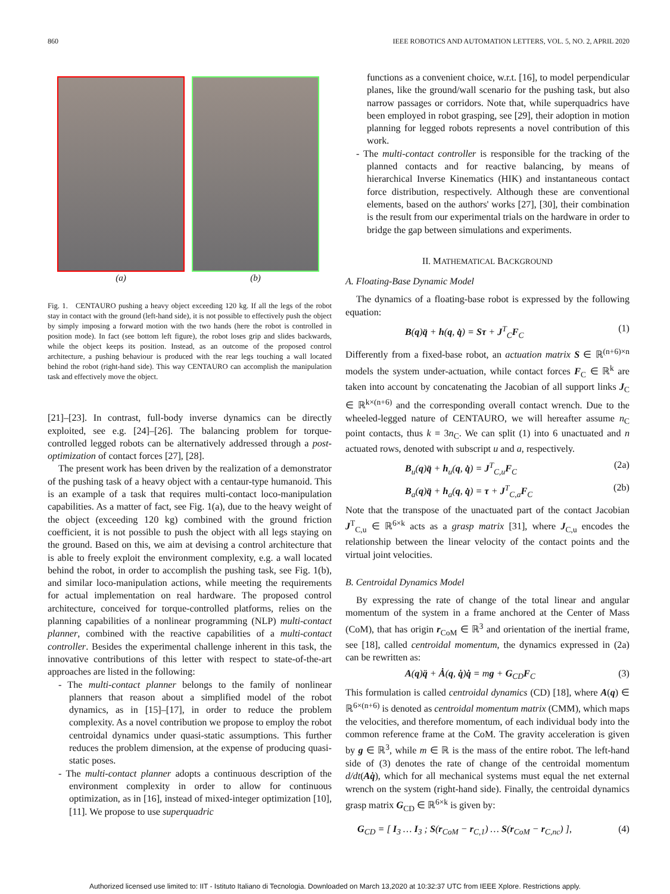860 IEEE ROBOTICS AND AUTOMATION LETTERS, VOL. 5, NO. 2, APRIL 2020
(a) (b)
Fig. 1. CENTAURO pushing a heavy object exceeding 120 kg. If all the legs of the robot stay in contact with the ground (left-hand side), it is not possible to effectively push the object by simply imposing a forward motion with the two hands (here the robot is controlled in position mode). In fact (see bottom left figure), the robot loses grip and slides backwards, while the object keeps its position. Instead, as an outcome of the proposed control architecture, a pushing behaviour is produced with the rear legs touching a wall located behind the robot (right-hand side). This way CENTAURO can accomplish the manipulation task and effectively move the object.
[21]–[23]. In contrast, full-body inverse dynamics can be directly exploited, see e.g. [24]–[26]. The balancing problem for torque-controlled legged robots can be alternatively addressed through a post-optimization of contact forces [27], [28].
The present work has been driven by the realization of a demonstrator of the pushing task of a heavy object with a centaur-type humanoid. This is an example of a task that requires multi-contact loco-manipulation capabilities. As a matter of fact, see Fig. 1(a), due to the heavy weight of the object (exceeding 120 kg) combined with the ground friction coefficient, it is not possible to push the object with all legs staying on the ground. Based on this, we aim at devising a control architecture that is able to freely exploit the environment complexity, e.g. a wall located behind the robot, in order to accomplish the pushing task, see Fig. 1(b), and similar loco-manipulation actions, while meeting the requirements for actual implementation on real hardware. The proposed control architecture, conceived for torque-controlled platforms, relies on the planning capabilities of a nonlinear programming (NLP) multi-contact planner, combined with the reactive capabilities of a multi-contact controller. Besides the experimental challenge inherent in this task, the innovative contributions of this letter with respect to state-of-the-art approaches are listed in the following:
- The multi-contact planner belongs to the family of nonlinear planners that reason about a simplified model of the robot dynamics, as in [15]–[17], in order to reduce the problem complexity. As a novel contribution we propose to employ the robot centroidal dynamics under quasi-static assumptions. This further reduces the problem dimension, at the expense of producing quasi-static poses.
- The multi-contact planner adopts a continuous description of the environment complexity in order to allow for continuous optimization, as in [16], instead of mixed-integer optimization [10], [11]. We propose to use superquadric
functions as a convenient choice, w.r.t. [16], to model perpendicular planes, like the ground/wall scenario for the pushing task, but also narrow passages or corridors. Note that, while superquadrics have been employed in robot grasping, see [29], their adoption in motion planning for legged robots represents a novel contribution of this work.
- The multi-contact controller is responsible for the tracking of the planned contacts and for reactive balancing, by means of hierarchical Inverse Kinematics (HIK) and instantaneous contact force distribution, respectively. Although these are conventional elements, based on the authors' works [27], [30], their combination is the result from our experimental trials on the hardware in order to bridge the gap between simulations and experiments.
II. MATHEMATICAL BACKGROUND
A. Floating-Base Dynamic Model
The dynamics of a floating-base robot is expressed by the following equation:
B(q)q̈ + h(q, q̇) = Sτ + J<sup>T</sup><sub>C</sub>F<sub>C</sub> (1)
Differently from a fixed-base robot, an actuation matrix S ∈ ℝ<sup>(n+6)×n</sup> models the system under-actuation, while contact forces F<sub>C</sub> ∈ ℝ<sup>k</sup> are taken into account by concatenating the Jacobian of all support links J<sub>C</sub> ∈ ℝ<sup>k×(n+6)</sup> and the corresponding overall contact wrench. Due to the wheeled-legged nature of CENTAURO, we will hereafter assume n<sub>C</sub> point contacts, thus k = 3n<sub>C</sub>. We can split (1) into 6 unactuated and n actuated rows, denoted with subscript u and a, respectively.
B<sub>u</sub>(q)q̈ + h<sub>u</sub>(q, q̇) = J<sup>T</sup><sub>C,u</sub>F<sub>C</sub> (2a)
B<sub>a</sub>(q)q̈ + h<sub>a</sub>(q, q̇) = τ + J<sup>T</sup><sub>C,a</sub>F<sub>C</sub> (2b)
Note that the transpose of the unactuated part of the contact Jacobian J<sup>T</sup><sub>C,u</sub> ∈ ℝ<sup>6×k</sup> acts as a grasp matrix [31], where J<sub>C,u</sub> encodes the relationship between the linear velocity of the contact points and the virtual joint velocities.
B. Centroidal Dynamics Model
By expressing the rate of change of the total linear and angular momentum of the system in a frame anchored at the Center of Mass (CoM), that has origin r<sub>CoM</sub> ∈ ℝ<sup>3</sup> and orientation of the inertial frame, see [18], called centroidal momentum, the dynamics expressed in (2a) can be rewritten as:
A(q)q̈ + Ȧ(q, q̇)q̇ = mg + G<sub>CD</sub>F<sub>C</sub> (3)
This formulation is called centroidal dynamics (CD) [18], where A(q) ∈ ℝ<sup>6×(n+6)</sup> is denoted as centroidal momentum matrix (CMM), which maps the velocities, and therefore momentum, of each individual body into the common reference frame at the CoM. The gravity acceleration is given by g ∈ ℝ<sup>3</sup>, while m ∈ ℝ is the mass of the entire robot. The left-hand side of (3) denotes the rate of change of the centroidal momentum d/dt(Aq̇), which for all mechanical systems must equal the net external wrench on the system (right-hand side). Finally, the centroidal dynamics grasp matrix G<sub>CD</sub> ∈ ℝ<sup>6×k</sup> is given by:
G<sub>CD</sub> = [ I<sub>3</sub> … I<sub>3</sub> ; S(r<sub>CoM</sub> − r<sub>C,1</sub>) … S(r<sub>CoM</sub> − r<sub>C,nc</sub>) ], (4)
Authorized licensed use limited to: IIT - Istituto Italiano di Tecnologia. Downloaded on March 13,2020 at 10:32:37 UTC from IEEE Xplore. Restrictions apply.